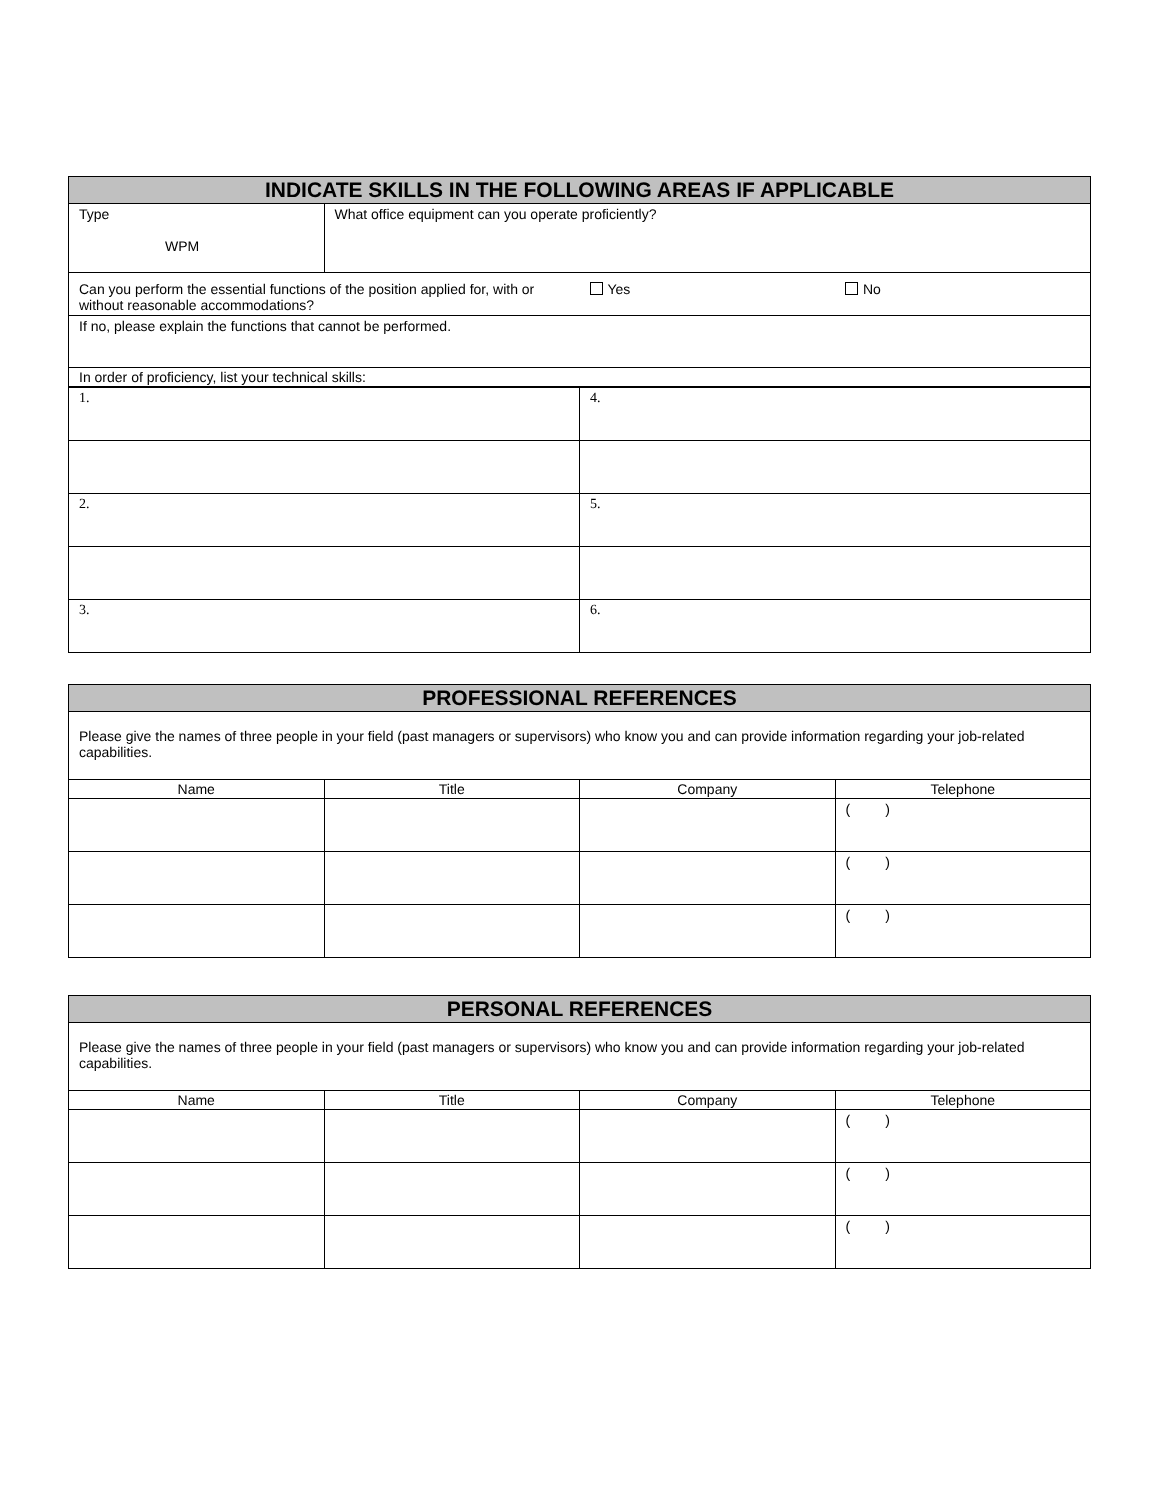| INDICATE SKILLS IN THE FOLLOWING AREAS IF APPLICABLE | | | |
| Type WPM | What office equipment can you operate proficiently? | | |
| Can you perform the essential functions of the position applied for, with or without reasonable accommodations? | | Yes | No |
| If no, please explain the functions that cannot be performed. | | | |
| In order of proficiency, list your technical skills: | | | |
| 1. | 4. |
| 2. | 5. |
| 3. | 6. |
| PROFESSIONAL REFERENCES | | | |
| Please give the names of three people in your field (past managers or supervisors) who know you and can provide information regarding your job-related capabilities. | | | |
| Name | Title | Company | Telephone |
| | | | ( ) |
| | | | ( ) |
| | | | ( ) |
| PERSONAL REFERENCES | | | |
| Please give the names of three people in your field (past managers or supervisors) who know you and can provide information regarding your job-related capabilities. | | | |
| Name | Title | Company | Telephone |
| | | | ( ) |
| | | | ( ) |
| | | | ( ) |